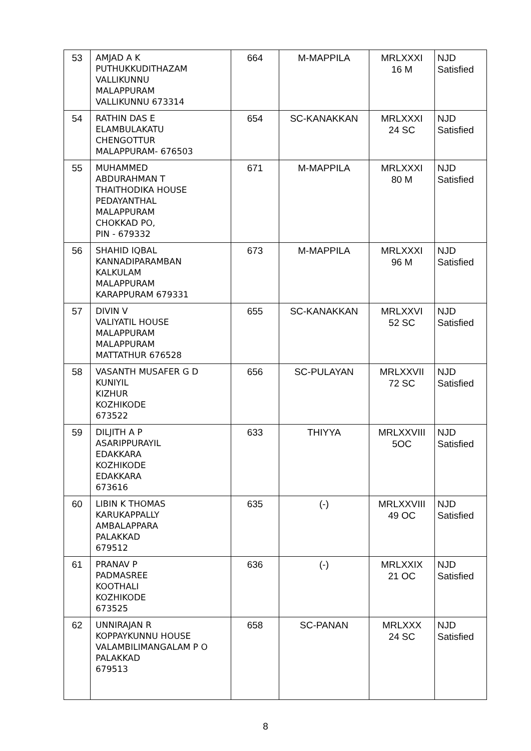| 53 | AMJAD A K PUTHUKKUDITHAZAM VALLIKUNNU MALAPPURAM VALLIKUNNU 673314 | 664 | M-MAPPILA | MRLXXXI 16 M | NJD Satisfied |
| 54 | RATHIN DAS E ELAMBULAKATU CHENGOTTUR MALAPPURAM- 676503 | 654 | SC-KANAKKAN | MRLXXXI 24 SC | NJD Satisfied |
| 55 | MUHAMMED ABDURAHMAN T THAITHODIKA HOUSE PEDAYANTHAL MALAPPURAM CHOKKAD PO, PIN - 679332 | 671 | M-MAPPILA | MRLXXXI 80 M | NJD Satisfied |
| 56 | SHAHID IQBAL KANNADIPARAMBAN KALKULAM MALAPPURAM KARAPPURAM 679331 | 673 | M-MAPPILA | MRLXXXI 96 M | NJD Satisfied |
| 57 | DIVIN V VALIYATIL HOUSE MALAPPURAM MALAPPURAM MATTATHUR 676528 | 655 | SC-KANAKKAN | MRLXXVI 52 SC | NJD Satisfied |
| 58 | VASANTH MUSAFER G D KUNIYIL KIZHUR KOZHIKODE 673522 | 656 | SC-PULAYAN | MRLXXVII 72 SC | NJD Satisfied |
| 59 | DILJITH A P ASARIPPURAYIL EDAKKARA KOZHIKODE EDAKKARA 673616 | 633 | THIYYA | MRLXXVIII 5OC | NJD Satisfied |
| 60 | LIBIN K THOMAS KARUKAPPALLY AMBALAPPARA PALAKKAD 679512 | 635 | (-) | MRLXXVIII 49 OC | NJD Satisfied |
| 61 | PRANAV P PADMASREE KOOTHALI KOZHIKODE 673525 | 636 | (-) | MRLXXIX 21 OC | NJD Satisfied |
| 62 | UNNIRAJAN R KOPPAYKUNNU HOUSE VALAMBILIMANGALAM P O PALAKKAD 679513 | 658 | SC-PANAN | MRLXXX 24 SC | NJD Satisfied |
8